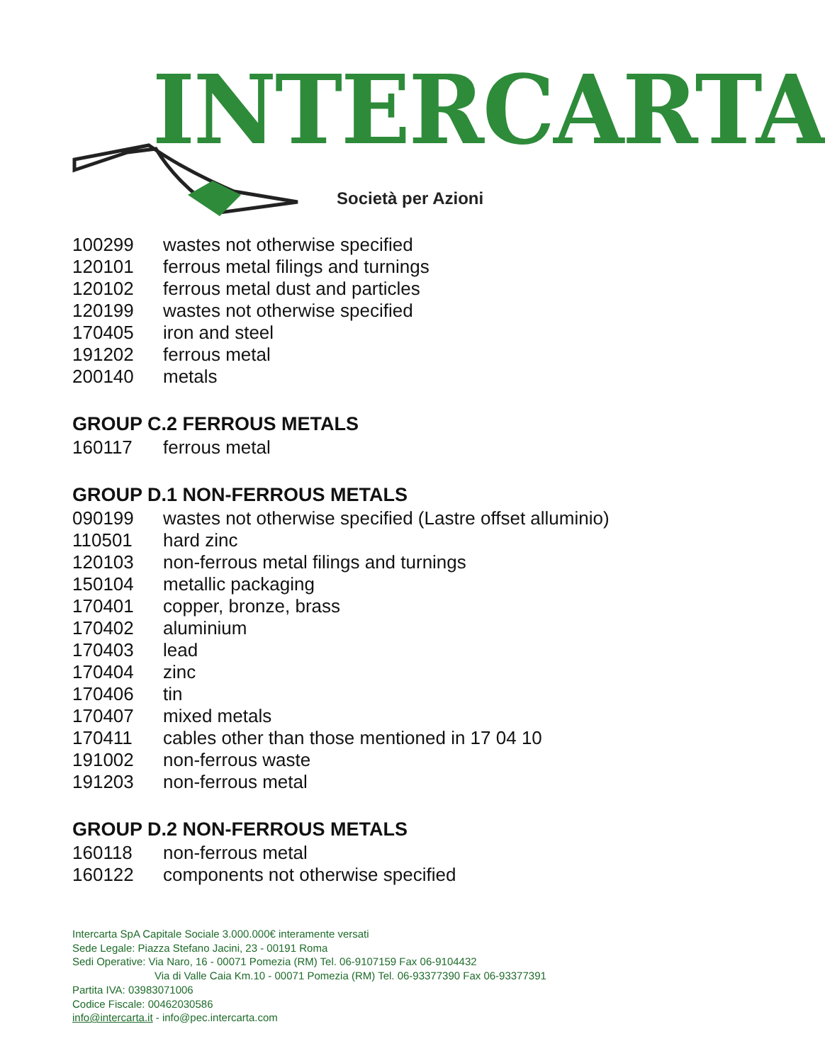INTERCARTA
Società per Azioni
| 100299 | wastes not otherwise specified |
| 120101 | ferrous metal filings and turnings |
| 120102 | ferrous metal dust and particles |
| 120199 | wastes not otherwise specified |
| 170405 | iron and steel |
| 191202 | ferrous metal |
| 200140 | metals |
GROUP C.2 FERROUS METALS
| 160117 | ferrous metal |
GROUP D.1 NON-FERROUS METALS
| 090199 | wastes not otherwise specified (Lastre offset alluminio) |
| 110501 | hard zinc |
| 120103 | non-ferrous metal filings and turnings |
| 150104 | metallic packaging |
| 170401 | copper, bronze, brass |
| 170402 | aluminium |
| 170403 | lead |
| 170404 | zinc |
| 170406 | tin |
| 170407 | mixed metals |
| 170411 | cables other than those mentioned in 17 04 10 |
| 191002 | non-ferrous waste |
| 191203 | non-ferrous metal |
GROUP D.2 NON-FERROUS METALS
| 160118 | non-ferrous metal |
| 160122 | components not otherwise specified |
Intercarta SpA Capitale Sociale 3.000.000€ interamente versati
Sede Legale: Piazza Stefano Jacini, 23 - 00191 Roma
Sedi Operative: Via Naro, 16 - 00071 Pomezia (RM) Tel. 06-9107159 Fax 06-9104432
Via di Valle Caia Km.10 - 00071 Pomezia (RM) Tel. 06-93377390 Fax 06-93377391
Partita IVA: 03983071006
Codice Fiscale: 00462030586
info@intercarta.it - info@pec.intercarta.com